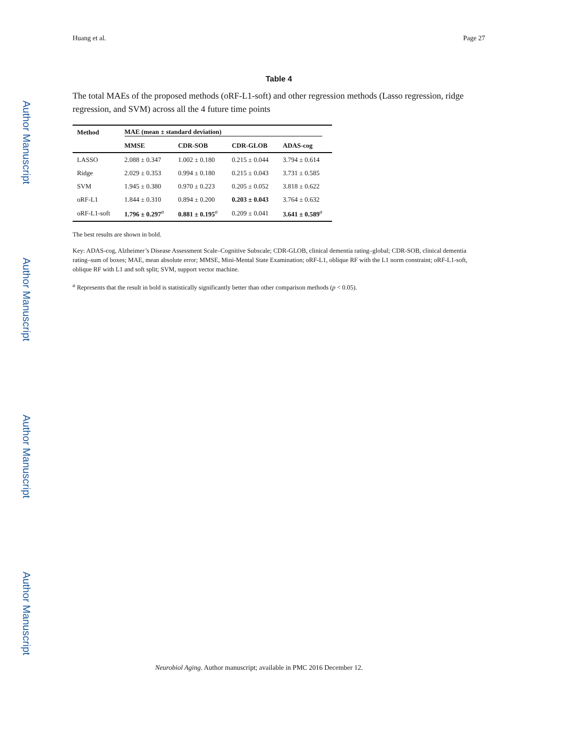Author Manuscript
Author Manuscript
Author Manuscript
Author Manuscript
Huang et al. Page 27
Table 4
The total MAEs of the proposed methods (oRF-L1-soft) and other regression methods (Lasso regression, ridge regression, and SVM) across all the 4 future time points
| Method | MAE (mean ± standard deviation) | | | |
| --- | --- | --- | --- | --- |
| | MMSE | CDR-SOB | CDR-GLOB | ADAS-cog |
| LASSO | 2.088 ± 0.347 | 1.002 ± 0.180 | 0.215 ± 0.044 | 3.794 ± 0.614 |
| Ridge | 2.029 ± 0.353 | 0.994 ± 0.180 | 0.215 ± 0.043 | 3.731 ± 0.585 |
| SVM | 1.945 ± 0.380 | 0.970 ± 0.223 | 0.205 ± 0.052 | 3.818 ± 0.622 |
| oRF-L1 | 1.844 ± 0.310 | 0.894 ± 0.200 | 0.203 ± 0.043 | 3.764 ± 0.632 |
| oRF-L1-soft | 1.796 ± 0.297<sup>a</sup> | 0.881 ± 0.195<sup>a</sup> | 0.209 ± 0.041 | 3.641 ± 0.589<sup>a</sup> |
The best results are shown in bold.
Key: ADAS-cog, Alzheimer’s Disease Assessment Scale–Cognitive Subscale; CDR-GLOB, clinical dementia rating–global; CDR-SOB, clinical dementia rating–sum of boxes; MAE, mean absolute error; MMSE, Mini-Mental State Examination; oRF-L1, oblique RF with the L1 norm constraint; oRF-L1-soft, oblique RF with L1 and soft split; SVM, support vector machine.
<sup>a</sup> Represents that the result in bold is statistically significantly better than other comparison methods (p < 0.05).
Neurobiol Aging. Author manuscript; available in PMC 2016 December 12.